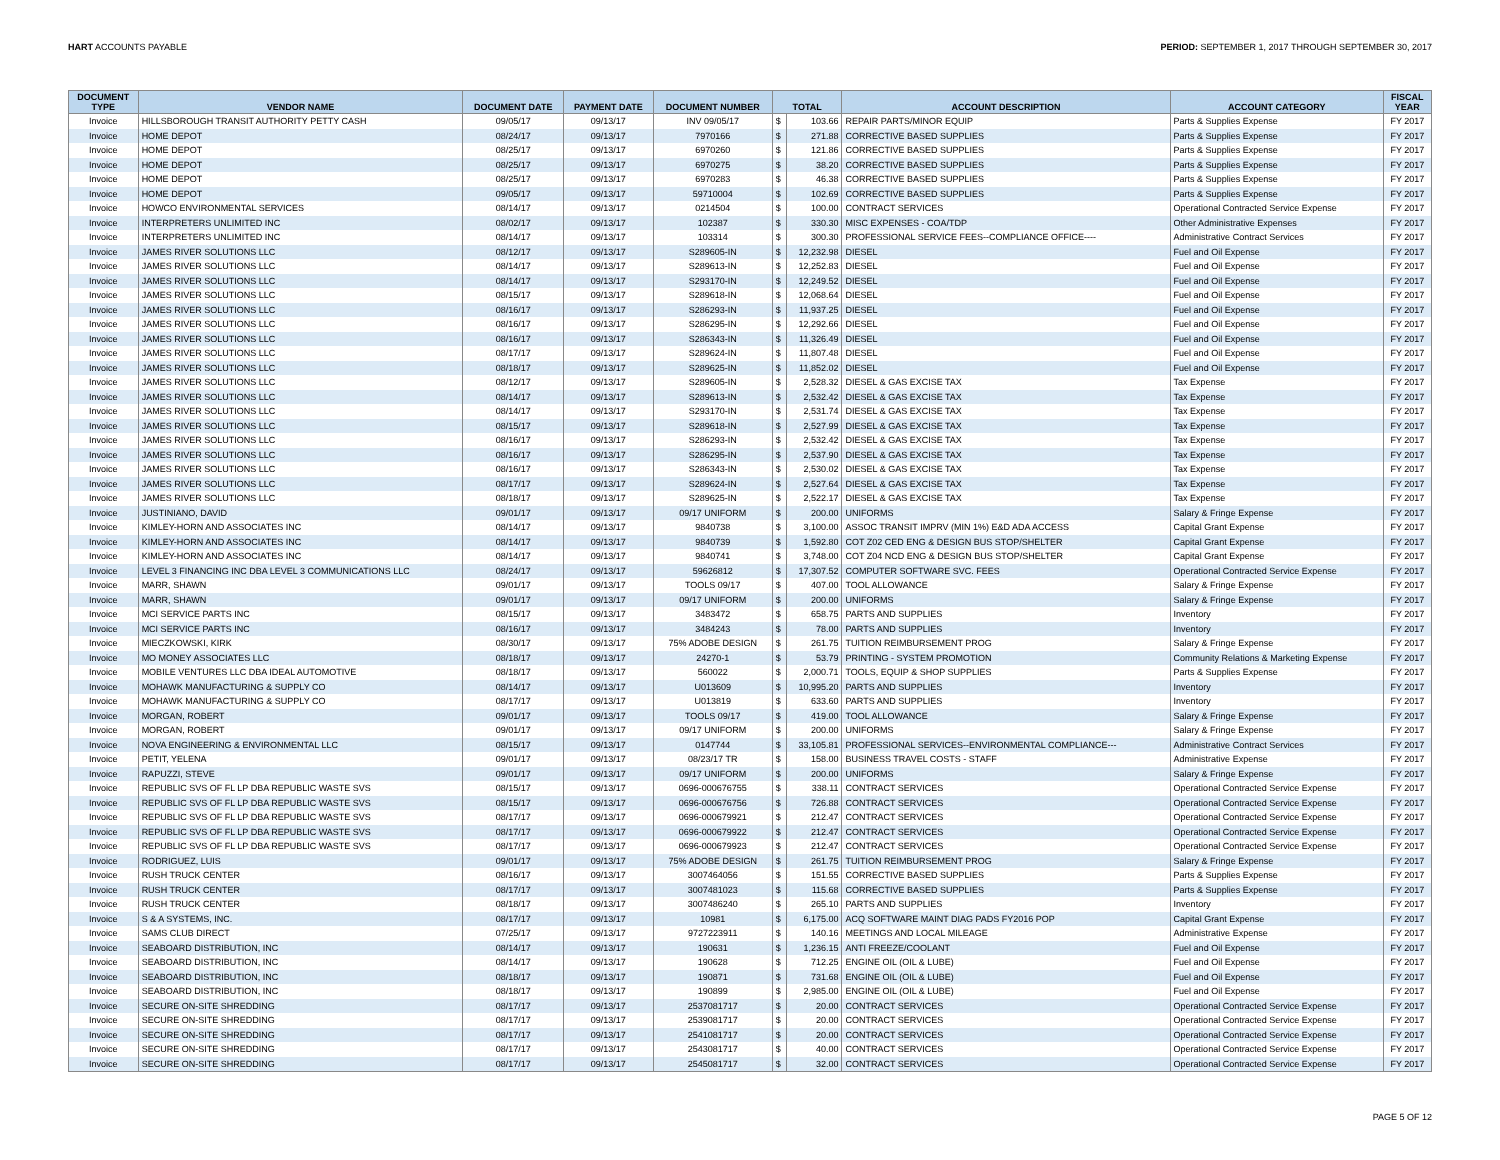HART ACCOUNTS PAYABLE PERIOD: SEPTEMBER 1, 2017 THROUGH SEPTEMBER 30, 2017
| DOCUMENT TYPE | VENDOR NAME | DOCUMENT DATE | PAYMENT DATE | DOCUMENT NUMBER | TOTAL | | ACCOUNT DESCRIPTION | ACCOUNT CATEGORY | FISCAL YEAR |
| --- | --- | --- | --- | --- | --- | --- | --- | --- | --- |
| Invoice | HILLSBOROUGH TRANSIT AUTHORITY PETTY CASH | 09/05/17 | 09/13/17 | INV 09/05/17 | $ | 103.66 | REPAIR PARTS/MINOR EQUIP | Parts & Supplies Expense | FY 2017 |
| Invoice | HOME DEPOT | 08/24/17 | 09/13/17 | 7970166 | $ | 271.88 | CORRECTIVE BASED SUPPLIES | Parts & Supplies Expense | FY 2017 |
| Invoice | HOME DEPOT | 08/25/17 | 09/13/17 | 6970260 | $ | 121.86 | CORRECTIVE BASED SUPPLIES | Parts & Supplies Expense | FY 2017 |
| Invoice | HOME DEPOT | 08/25/17 | 09/13/17 | 6970275 | $ | 38.20 | CORRECTIVE BASED SUPPLIES | Parts & Supplies Expense | FY 2017 |
| Invoice | HOME DEPOT | 08/25/17 | 09/13/17 | 6970283 | $ | 46.38 | CORRECTIVE BASED SUPPLIES | Parts & Supplies Expense | FY 2017 |
| Invoice | HOME DEPOT | 09/05/17 | 09/13/17 | 59710004 | $ | 102.69 | CORRECTIVE BASED SUPPLIES | Parts & Supplies Expense | FY 2017 |
| Invoice | HOWCO ENVIRONMENTAL SERVICES | 08/14/17 | 09/13/17 | 0214504 | $ | 100.00 | CONTRACT SERVICES | Operational Contracted Service Expense | FY 2017 |
| Invoice | INTERPRETERS UNLIMITED INC | 08/02/17 | 09/13/17 | 102387 | $ | 330.30 | MISC EXPENSES - COA/TDP | Other Administrative Expenses | FY 2017 |
| Invoice | INTERPRETERS UNLIMITED INC | 08/14/17 | 09/13/17 | 103314 | $ | 300.30 | PROFESSIONAL SERVICE FEES--COMPLIANCE OFFICE---- | Administrative Contract Services | FY 2017 |
| Invoice | JAMES RIVER SOLUTIONS LLC | 08/12/17 | 09/13/17 | S289605-IN | $ | 12,232.98 | DIESEL | Fuel and Oil Expense | FY 2017 |
| Invoice | JAMES RIVER SOLUTIONS LLC | 08/14/17 | 09/13/17 | S289613-IN | $ | 12,252.83 | DIESEL | Fuel and Oil Expense | FY 2017 |
| Invoice | JAMES RIVER SOLUTIONS LLC | 08/14/17 | 09/13/17 | S293170-IN | $ | 12,249.52 | DIESEL | Fuel and Oil Expense | FY 2017 |
| Invoice | JAMES RIVER SOLUTIONS LLC | 08/15/17 | 09/13/17 | S289618-IN | $ | 12,068.64 | DIESEL | Fuel and Oil Expense | FY 2017 |
| Invoice | JAMES RIVER SOLUTIONS LLC | 08/16/17 | 09/13/17 | S286293-IN | $ | 11,937.25 | DIESEL | Fuel and Oil Expense | FY 2017 |
| Invoice | JAMES RIVER SOLUTIONS LLC | 08/16/17 | 09/13/17 | S286295-IN | $ | 12,292.66 | DIESEL | Fuel and Oil Expense | FY 2017 |
| Invoice | JAMES RIVER SOLUTIONS LLC | 08/16/17 | 09/13/17 | S286343-IN | $ | 11,326.49 | DIESEL | Fuel and Oil Expense | FY 2017 |
| Invoice | JAMES RIVER SOLUTIONS LLC | 08/17/17 | 09/13/17 | S289624-IN | $ | 11,807.48 | DIESEL | Fuel and Oil Expense | FY 2017 |
| Invoice | JAMES RIVER SOLUTIONS LLC | 08/18/17 | 09/13/17 | S289625-IN | $ | 11,852.02 | DIESEL | Fuel and Oil Expense | FY 2017 |
| Invoice | JAMES RIVER SOLUTIONS LLC | 08/12/17 | 09/13/17 | S289605-IN | $ | 2,528.32 | DIESEL & GAS EXCISE TAX | Tax Expense | FY 2017 |
| Invoice | JAMES RIVER SOLUTIONS LLC | 08/14/17 | 09/13/17 | S289613-IN | $ | 2,532.42 | DIESEL & GAS EXCISE TAX | Tax Expense | FY 2017 |
| Invoice | JAMES RIVER SOLUTIONS LLC | 08/14/17 | 09/13/17 | S293170-IN | $ | 2,531.74 | DIESEL & GAS EXCISE TAX | Tax Expense | FY 2017 |
| Invoice | JAMES RIVER SOLUTIONS LLC | 08/15/17 | 09/13/17 | S289618-IN | $ | 2,527.99 | DIESEL & GAS EXCISE TAX | Tax Expense | FY 2017 |
| Invoice | JAMES RIVER SOLUTIONS LLC | 08/16/17 | 09/13/17 | S286293-IN | $ | 2,532.42 | DIESEL & GAS EXCISE TAX | Tax Expense | FY 2017 |
| Invoice | JAMES RIVER SOLUTIONS LLC | 08/16/17 | 09/13/17 | S286295-IN | $ | 2,537.90 | DIESEL & GAS EXCISE TAX | Tax Expense | FY 2017 |
| Invoice | JAMES RIVER SOLUTIONS LLC | 08/16/17 | 09/13/17 | S286343-IN | $ | 2,530.02 | DIESEL & GAS EXCISE TAX | Tax Expense | FY 2017 |
| Invoice | JAMES RIVER SOLUTIONS LLC | 08/17/17 | 09/13/17 | S289624-IN | $ | 2,527.64 | DIESEL & GAS EXCISE TAX | Tax Expense | FY 2017 |
| Invoice | JAMES RIVER SOLUTIONS LLC | 08/18/17 | 09/13/17 | S289625-IN | $ | 2,522.17 | DIESEL & GAS EXCISE TAX | Tax Expense | FY 2017 |
| Invoice | JUSTINIANO, DAVID | 09/01/17 | 09/13/17 | 09/17 UNIFORM | $ | 200.00 | UNIFORMS | Salary & Fringe Expense | FY 2017 |
| Invoice | KIMLEY-HORN AND ASSOCIATES INC | 08/14/17 | 09/13/17 | 9840738 | $ | 3,100.00 | ASSOC TRANSIT IMPRV (MIN 1%) E&D ADA ACCESS | Capital Grant Expense | FY 2017 |
| Invoice | KIMLEY-HORN AND ASSOCIATES INC | 08/14/17 | 09/13/17 | 9840739 | $ | 1,592.80 | COT Z02 CED ENG & DESIGN BUS STOP/SHELTER | Capital Grant Expense | FY 2017 |
| Invoice | KIMLEY-HORN AND ASSOCIATES INC | 08/14/17 | 09/13/17 | 9840741 | $ | 3,748.00 | COT Z04 NCD ENG & DESIGN BUS STOP/SHELTER | Capital Grant Expense | FY 2017 |
| Invoice | LEVEL 3 FINANCING INC DBA LEVEL 3 COMMUNICATIONS LLC | 08/24/17 | 09/13/17 | 59626812 | $ | 17,307.52 | COMPUTER SOFTWARE SVC. FEES | Operational Contracted Service Expense | FY 2017 |
| Invoice | MARR, SHAWN | 09/01/17 | 09/13/17 | TOOLS 09/17 | $ | 407.00 | TOOL ALLOWANCE | Salary & Fringe Expense | FY 2017 |
| Invoice | MARR, SHAWN | 09/01/17 | 09/13/17 | 09/17 UNIFORM | $ | 200.00 | UNIFORMS | Salary & Fringe Expense | FY 2017 |
| Invoice | MCI SERVICE PARTS INC | 08/15/17 | 09/13/17 | 3483472 | $ | 658.75 | PARTS AND SUPPLIES | Inventory | FY 2017 |
| Invoice | MCI SERVICE PARTS INC | 08/16/17 | 09/13/17 | 3484243 | $ | 78.00 | PARTS AND SUPPLIES | Inventory | FY 2017 |
| Invoice | MIECZKOWSKI, KIRK | 08/30/17 | 09/13/17 | 75% ADOBE DESIGN | $ | 261.75 | TUITION REIMBURSEMENT PROG | Salary & Fringe Expense | FY 2017 |
| Invoice | MO MONEY ASSOCIATES LLC | 08/18/17 | 09/13/17 | 24270-1 | $ | 53.79 | PRINTING - SYSTEM PROMOTION | Community Relations & Marketing Expense | FY 2017 |
| Invoice | MOBILE VENTURES LLC DBA IDEAL AUTOMOTIVE | 08/18/17 | 09/13/17 | 560022 | $ | 2,000.71 | TOOLS, EQUIP & SHOP SUPPLIES | Parts & Supplies Expense | FY 2017 |
| Invoice | MOHAWK MANUFACTURING & SUPPLY CO | 08/14/17 | 09/13/17 | U013609 | $ | 10,995.20 | PARTS AND SUPPLIES | Inventory | FY 2017 |
| Invoice | MOHAWK MANUFACTURING & SUPPLY CO | 08/17/17 | 09/13/17 | U013819 | $ | 633.60 | PARTS AND SUPPLIES | Inventory | FY 2017 |
| Invoice | MORGAN, ROBERT | 09/01/17 | 09/13/17 | TOOLS 09/17 | $ | 419.00 | TOOL ALLOWANCE | Salary & Fringe Expense | FY 2017 |
| Invoice | MORGAN, ROBERT | 09/01/17 | 09/13/17 | 09/17 UNIFORM | $ | 200.00 | UNIFORMS | Salary & Fringe Expense | FY 2017 |
| Invoice | NOVA ENGINEERING & ENVIRONMENTAL LLC | 08/15/17 | 09/13/17 | 0147744 | $ | 33,105.81 | PROFESSIONAL SERVICES--ENVIRONMENTAL COMPLIANCE--- | Administrative Contract Services | FY 2017 |
| Invoice | PETIT, YELENA | 09/01/17 | 09/13/17 | 08/23/17 TR | $ | 158.00 | BUSINESS TRAVEL COSTS - STAFF | Administrative Expense | FY 2017 |
| Invoice | RAPUZZI, STEVE | 09/01/17 | 09/13/17 | 09/17 UNIFORM | $ | 200.00 | UNIFORMS | Salary & Fringe Expense | FY 2017 |
| Invoice | REPUBLIC SVS OF FL LP DBA REPUBLIC WASTE SVS | 08/15/17 | 09/13/17 | 0696-000676755 | $ | 338.11 | CONTRACT SERVICES | Operational Contracted Service Expense | FY 2017 |
| Invoice | REPUBLIC SVS OF FL LP DBA REPUBLIC WASTE SVS | 08/15/17 | 09/13/17 | 0696-000676756 | $ | 726.88 | CONTRACT SERVICES | Operational Contracted Service Expense | FY 2017 |
| Invoice | REPUBLIC SVS OF FL LP DBA REPUBLIC WASTE SVS | 08/17/17 | 09/13/17 | 0696-000679921 | $ | 212.47 | CONTRACT SERVICES | Operational Contracted Service Expense | FY 2017 |
| Invoice | REPUBLIC SVS OF FL LP DBA REPUBLIC WASTE SVS | 08/17/17 | 09/13/17 | 0696-000679922 | $ | 212.47 | CONTRACT SERVICES | Operational Contracted Service Expense | FY 2017 |
| Invoice | REPUBLIC SVS OF FL LP DBA REPUBLIC WASTE SVS | 08/17/17 | 09/13/17 | 0696-000679923 | $ | 212.47 | CONTRACT SERVICES | Operational Contracted Service Expense | FY 2017 |
| Invoice | RODRIGUEZ, LUIS | 09/01/17 | 09/13/17 | 75% ADOBE DESIGN | $ | 261.75 | TUITION REIMBURSEMENT PROG | Salary & Fringe Expense | FY 2017 |
| Invoice | RUSH TRUCK CENTER | 08/16/17 | 09/13/17 | 3007464056 | $ | 151.55 | CORRECTIVE BASED SUPPLIES | Parts & Supplies Expense | FY 2017 |
| Invoice | RUSH TRUCK CENTER | 08/17/17 | 09/13/17 | 3007481023 | $ | 115.68 | CORRECTIVE BASED SUPPLIES | Parts & Supplies Expense | FY 2017 |
| Invoice | RUSH TRUCK CENTER | 08/18/17 | 09/13/17 | 3007486240 | $ | 265.10 | PARTS AND SUPPLIES | Inventory | FY 2017 |
| Invoice | S & A SYSTEMS, INC. | 08/17/17 | 09/13/17 | 10981 | $ | 6,175.00 | ACQ SOFTWARE MAINT DIAG PADS FY2016 POP | Capital Grant Expense | FY 2017 |
| Invoice | SAMS CLUB DIRECT | 07/25/17 | 09/13/17 | 9727223911 | $ | 140.16 | MEETINGS AND LOCAL MILEAGE | Administrative Expense | FY 2017 |
| Invoice | SEABOARD DISTRIBUTION, INC | 08/14/17 | 09/13/17 | 190631 | $ | 1,236.15 | ANTI FREEZE/COOLANT | Fuel and Oil Expense | FY 2017 |
| Invoice | SEABOARD DISTRIBUTION, INC | 08/14/17 | 09/13/17 | 190628 | $ | 712.25 | ENGINE OIL (OIL & LUBE) | Fuel and Oil Expense | FY 2017 |
| Invoice | SEABOARD DISTRIBUTION, INC | 08/18/17 | 09/13/17 | 190871 | $ | 731.68 | ENGINE OIL (OIL & LUBE) | Fuel and Oil Expense | FY 2017 |
| Invoice | SEABOARD DISTRIBUTION, INC | 08/18/17 | 09/13/17 | 190899 | $ | 2,985.00 | ENGINE OIL (OIL & LUBE) | Fuel and Oil Expense | FY 2017 |
| Invoice | SECURE ON-SITE SHREDDING | 08/17/17 | 09/13/17 | 2537081717 | $ | 20.00 | CONTRACT SERVICES | Operational Contracted Service Expense | FY 2017 |
| Invoice | SECURE ON-SITE SHREDDING | 08/17/17 | 09/13/17 | 2539081717 | $ | 20.00 | CONTRACT SERVICES | Operational Contracted Service Expense | FY 2017 |
| Invoice | SECURE ON-SITE SHREDDING | 08/17/17 | 09/13/17 | 2541081717 | $ | 20.00 | CONTRACT SERVICES | Operational Contracted Service Expense | FY 2017 |
| Invoice | SECURE ON-SITE SHREDDING | 08/17/17 | 09/13/17 | 2543081717 | $ | 40.00 | CONTRACT SERVICES | Operational Contracted Service Expense | FY 2017 |
| Invoice | SECURE ON-SITE SHREDDING | 08/17/17 | 09/13/17 | 2545081717 | $ | 32.00 | CONTRACT SERVICES | Operational Contracted Service Expense | FY 2017 |
PAGE 5 OF 12